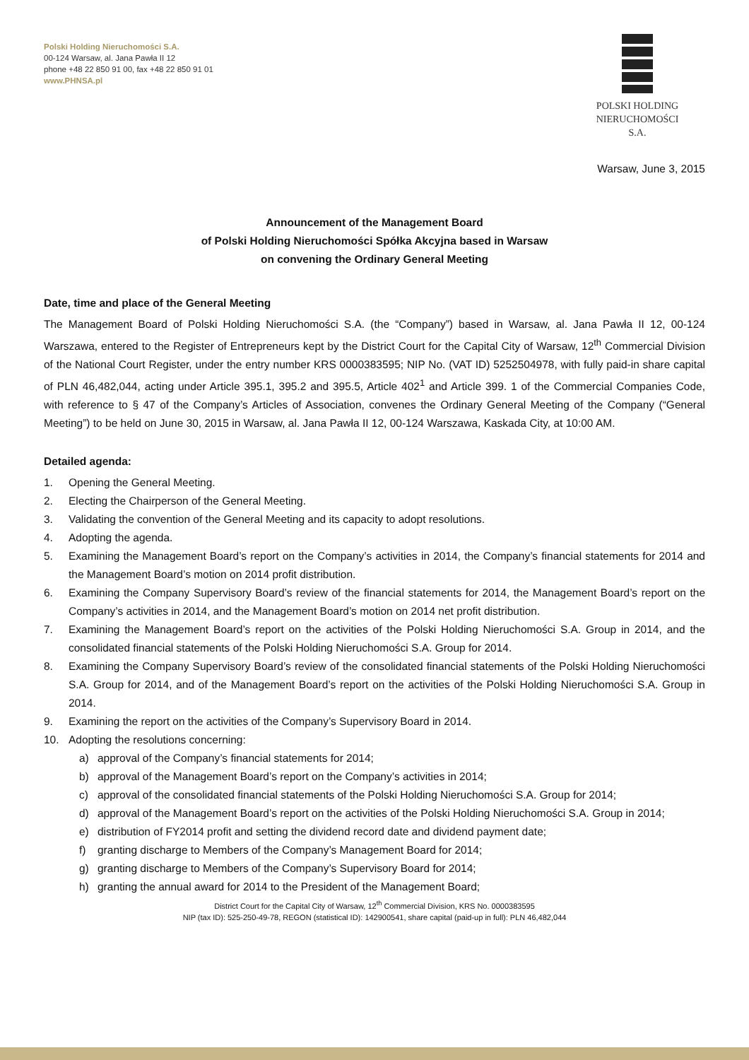Polski Holding Nieruchomości S.A.
00-124 Warsaw, al. Jana Pawła II 12
phone +48 22 850 91 00, fax +48 22 850 91 01
www.PHNSA.pl
POLSKI HOLDING
NIERUCHOMOŚCI S.A.
Warsaw, June 3, 2015
Announcement of the Management Board
of Polski Holding Nieruchomości Spółka Akcyjna based in Warsaw
on convening the Ordinary General Meeting
Date, time and place of the General Meeting
The Management Board of Polski Holding Nieruchomości S.A. (the “Company”) based in Warsaw, al. Jana Pawła II 12, 00-124 Warszawa, entered to the Register of Entrepreneurs kept by the District Court for the Capital City of Warsaw, 12<sup>th</sup> Commercial Division of the National Court Register, under the entry number KRS 0000383595; NIP No. (VAT ID) 5252504978, with fully paid-in share capital of PLN 46,482,044, acting under Article 395.1, 395.2 and 395.5, Article 402<sup>1</sup> and Article 399. 1 of the Commercial Companies Code, with reference to § 47 of the Company’s Articles of Association, convenes the Ordinary General Meeting of the Company (“General Meeting”) to be held on June 30, 2015 in Warsaw, al. Jana Pawła II 12, 00-124 Warszawa, Kaskada City, at 10:00 AM.
Detailed agenda:
1. Opening the General Meeting.
2. Electing the Chairperson of the General Meeting.
3. Validating the convention of the General Meeting and its capacity to adopt resolutions.
4. Adopting the agenda.
5. Examining the Management Board’s report on the Company’s activities in 2014, the Company’s financial statements for 2014 and the Management Board’s motion on 2014 profit distribution.
6. Examining the Company Supervisory Board’s review of the financial statements for 2014, the Management Board’s report on the Company’s activities in 2014, and the Management Board’s motion on 2014 net profit distribution.
7. Examining the Management Board’s report on the activities of the Polski Holding Nieruchomości S.A. Group in 2014, and the consolidated financial statements of the Polski Holding Nieruchomości S.A. Group for 2014.
8. Examining the Company Supervisory Board’s review of the consolidated financial statements of the Polski Holding Nieruchomości S.A. Group for 2014, and of the Management Board’s report on the activities of the Polski Holding Nieruchomości S.A. Group in 2014.
9. Examining the report on the activities of the Company’s Supervisory Board in 2014.
10. Adopting the resolutions concerning:
a) approval of the Company’s financial statements for 2014;
b) approval of the Management Board’s report on the Company’s activities in 2014;
c) approval of the consolidated financial statements of the Polski Holding Nieruchomości S.A. Group for 2014;
d) approval of the Management Board’s report on the activities of the Polski Holding Nieruchomości S.A. Group in 2014;
e) distribution of FY2014 profit and setting the dividend record date and dividend payment date;
f) granting discharge to Members of the Company’s Management Board for 2014;
g) granting discharge to Members of the Company’s Supervisory Board for 2014;
h) granting the annual award for 2014 to the President of the Management Board;
District Court for the Capital City of Warsaw, 12<sup>th</sup> Commercial Division, KRS No. 0000383595
NIP (tax ID): 525-250-49-78, REGON (statistical ID): 142900541, share capital (paid-up in full): PLN 46,482,044